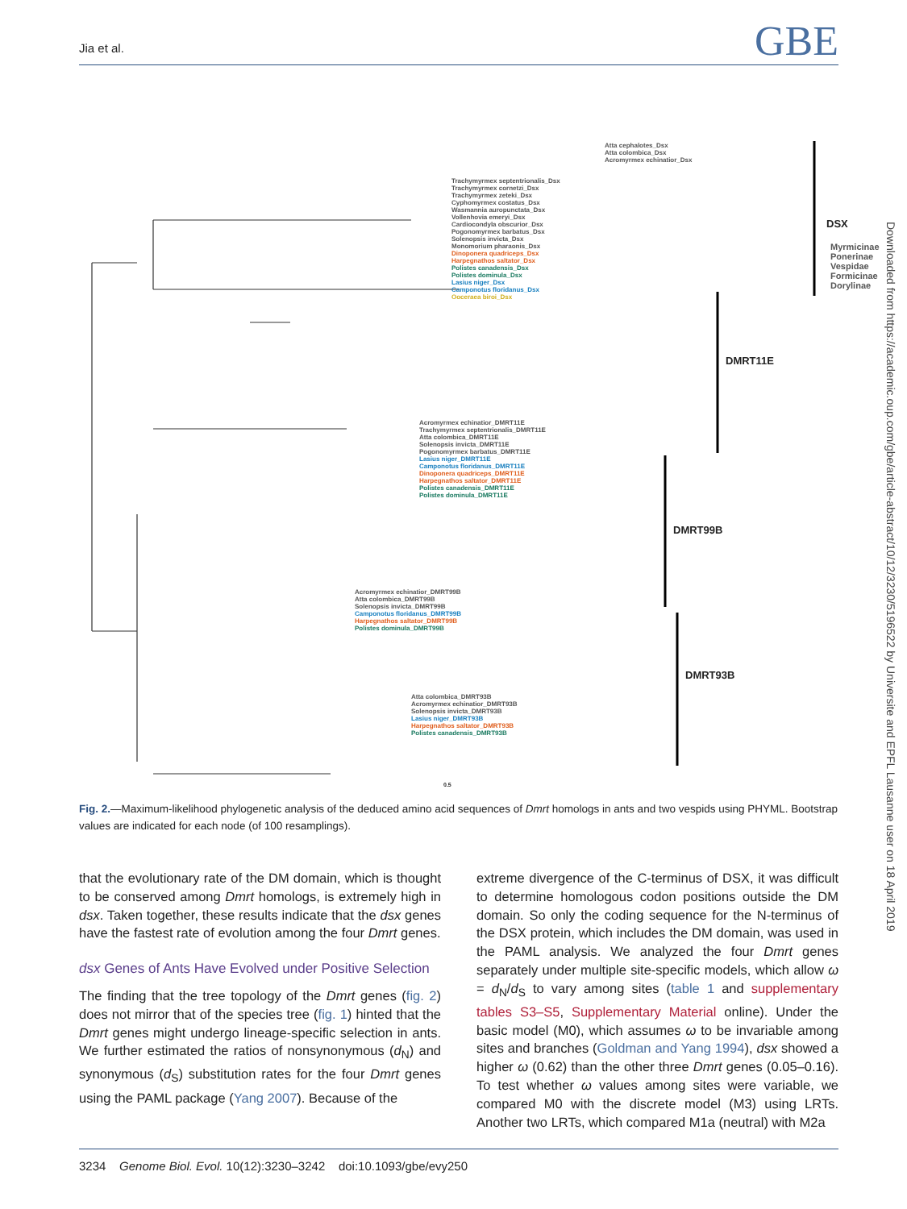Jia et al. GBE
Downloaded from https://academic.oup.com/gbe/article-abstract/10/12/3230/5196522 by Universite and EPFL Lausanne user on 18 April 2019
Atta cephalotes_Dsx
Atta colombica_Dsx
Acromyrmex echinatior_Dsx
Trachymyrmex septentrionalis_Dsx
Trachymyrmex cornetzi_Dsx
Trachymyrmex zeteki_Dsx
Cyphomyrmex costatus_Dsx
Wasmannia auropunctata_Dsx
Vollenhovia emeryi_Dsx
Cardiocondyla obscurior_Dsx
Pogonomyrmex barbatus_Dsx
Solenopsis invicta_Dsx
Monomorium pharaonis_Dsx
Dinoponera quadriceps_Dsx
Harpegnathos saltator_Dsx
Polistes canadensis_Dsx
Polistes dominula_Dsx
Lasius niger_Dsx
Camponotus floridanus_Dsx
Ooceraea biroi_Dsx
Acromyrmex echinatior_DMRT11E
Trachymyrmex septentrionalis_DMRT11E
Atta colombica_DMRT11E
Solenopsis invicta_DMRT11E
Pogonomyrmex barbatus_DMRT11E
Lasius niger_DMRT11E
Camponotus floridanus_DMRT11E
Dinoponera quadriceps_DMRT11E
Harpegnathos saltator_DMRT11E
Polistes canadensis_DMRT11E
Polistes dominula_DMRT11E
Acromyrmex echinatior_DMRT99B
Atta colombica_DMRT99B
Solenopsis invicta_DMRT99B
Camponotus floridanus_DMRT99B
Harpegnathos saltator_DMRT99B
Polistes dominula_DMRT99B
Atta colombica_DMRT93B
Acromyrmex echinatior_DMRT93B
Solenopsis invicta_DMRT93B
Lasius niger_DMRT93B
Harpegnathos saltator_DMRT93B
Polistes canadensis_DMRT93B
DSX
DMRT11E
DMRT99B
DMRT93B
Myrmicinae Ponerinae Vespidae Formicinae Dorylinae
0.5
Fig. 2.—Maximum-likelihood phylogenetic analysis of the deduced amino acid sequences of Dmrt homologs in ants and two vespids using PHYML. Bootstrap values are indicated for each node (of 100 resamplings).
that the evolutionary rate of the DM domain, which is thought to be conserved among Dmrt homologs, is extremely high in dsx. Taken together, these results indicate that the dsx genes have the fastest rate of evolution among the four Dmrt genes.
dsx Genes of Ants Have Evolved under Positive Selection
The finding that the tree topology of the Dmrt genes (fig. 2) does not mirror that of the species tree (fig. 1) hinted that the Dmrt genes might undergo lineage-specific selection in ants. We further estimated the ratios of nonsynonymous (d<sub>N</sub>) and synonymous (d<sub>S</sub>) substitution rates for the four Dmrt genes using the PAML package (Yang 2007). Because of the
extreme divergence of the C-terminus of DSX, it was difficult to determine homologous codon positions outside the DM domain. So only the coding sequence for the N-terminus of the DSX protein, which includes the DM domain, was used in the PAML analysis. We analyzed the four Dmrt genes separately under multiple site-specific models, which allow ω = d<sub>N</sub>/d<sub>S</sub> to vary among sites (table 1 and supplementary tables S3–S5, Supplementary Material online). Under the basic model (M0), which assumes ω to be invariable among sites and branches (Goldman and Yang 1994), dsx showed a higher ω (0.62) than the other three Dmrt genes (0.05–0.16). To test whether ω values among sites were variable, we compared M0 with the discrete model (M3) using LRTs. Another two LRTs, which compared M1a (neutral) with M2a
3234 Genome Biol. Evol. 10(12):3230–3242 doi:10.1093/gbe/evy250